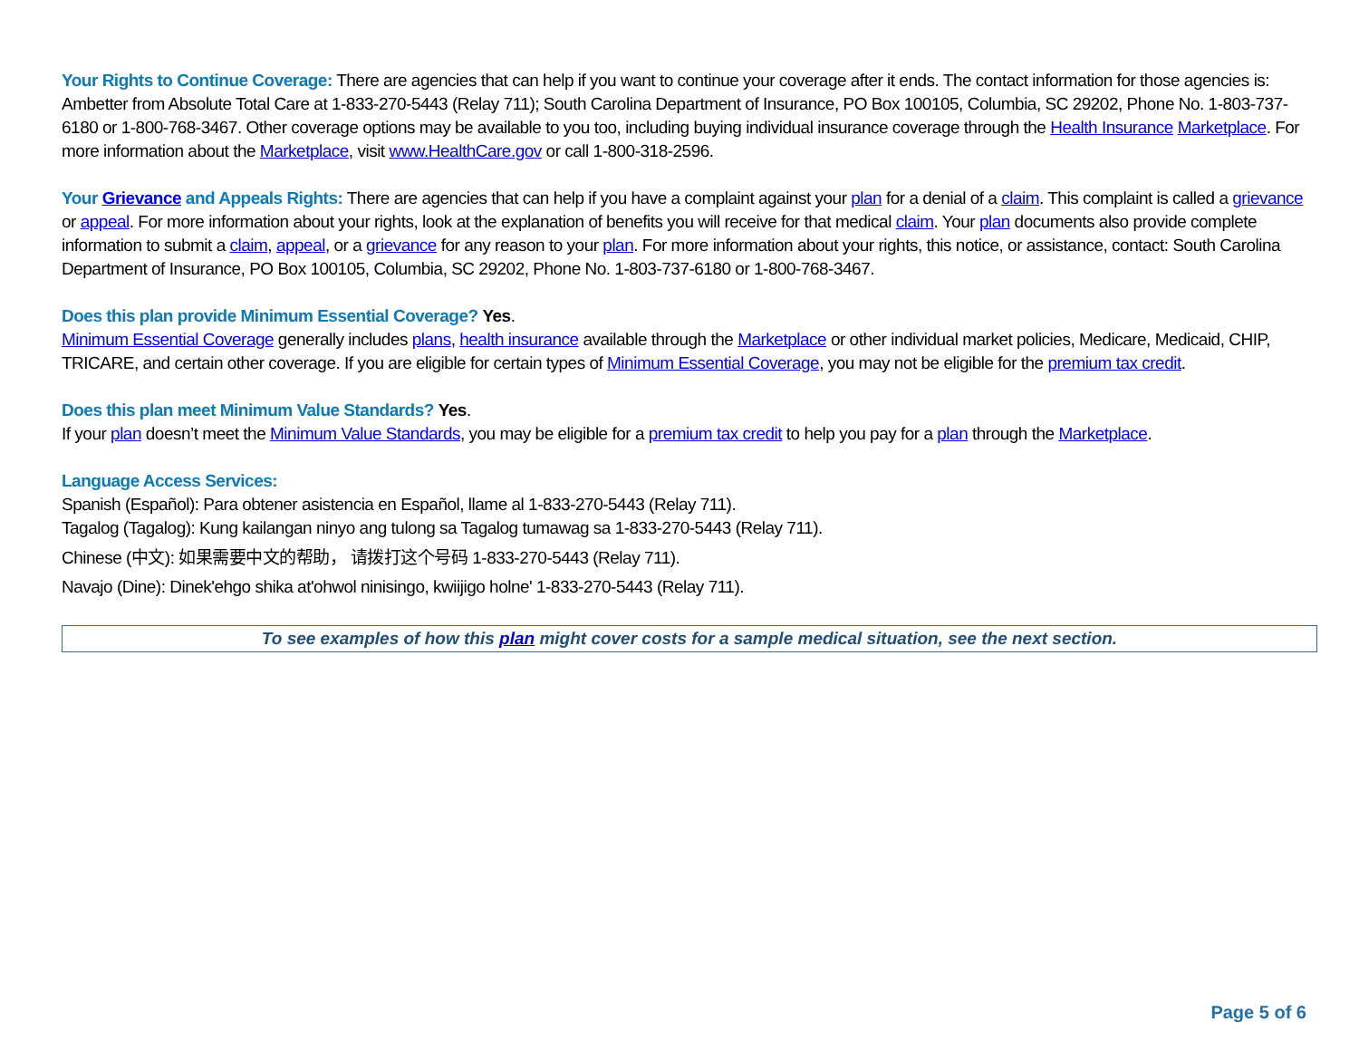Your Rights to Continue Coverage: There are agencies that can help if you want to continue your coverage after it ends. The contact information for those agencies is: Ambetter from Absolute Total Care at 1-833-270-5443 (Relay 711); South Carolina Department of Insurance, PO Box 100105, Columbia, SC 29202, Phone No. 1-803-737-6180 or 1-800-768-3467. Other coverage options may be available to you too, including buying individual insurance coverage through the Health Insurance Marketplace. For more information about the Marketplace, visit www.HealthCare.gov or call 1-800-318-2596.
Your Grievance and Appeals Rights: There are agencies that can help if you have a complaint against your plan for a denial of a claim. This complaint is called a grievance or appeal. For more information about your rights, look at the explanation of benefits you will receive for that medical claim. Your plan documents also provide complete information to submit a claim, appeal, or a grievance for any reason to your plan. For more information about your rights, this notice, or assistance, contact: South Carolina Department of Insurance, PO Box 100105, Columbia, SC 29202, Phone No. 1-803-737-6180 or 1-800-768-3467.
Does this plan provide Minimum Essential Coverage? Yes.
Minimum Essential Coverage generally includes plans, health insurance available through the Marketplace or other individual market policies, Medicare, Medicaid, CHIP, TRICARE, and certain other coverage. If you are eligible for certain types of Minimum Essential Coverage, you may not be eligible for the premium tax credit.
Does this plan meet Minimum Value Standards? Yes.
If your plan doesn’t meet the Minimum Value Standards, you may be eligible for a premium tax credit to help you pay for a plan through the Marketplace.
Language Access Services:
Spanish (Español): Para obtener asistencia en Español, llame al 1-833-270-5443 (Relay 711).
Tagalog (Tagalog): Kung kailangan ninyo ang tulong sa Tagalog tumawag sa 1-833-270-5443 (Relay 711).
Chinese (中文): 如果需要中文的帮助， 请拨打这个号码 1-833-270-5443 (Relay 711).
Navajo (Dine): Dinek'ehgo shika at'ohwol ninisingo, kwiijigo holne' 1-833-270-5443 (Relay 711).
To see examples of how this plan might cover costs for a sample medical situation, see the next section.
Page 5 of 6